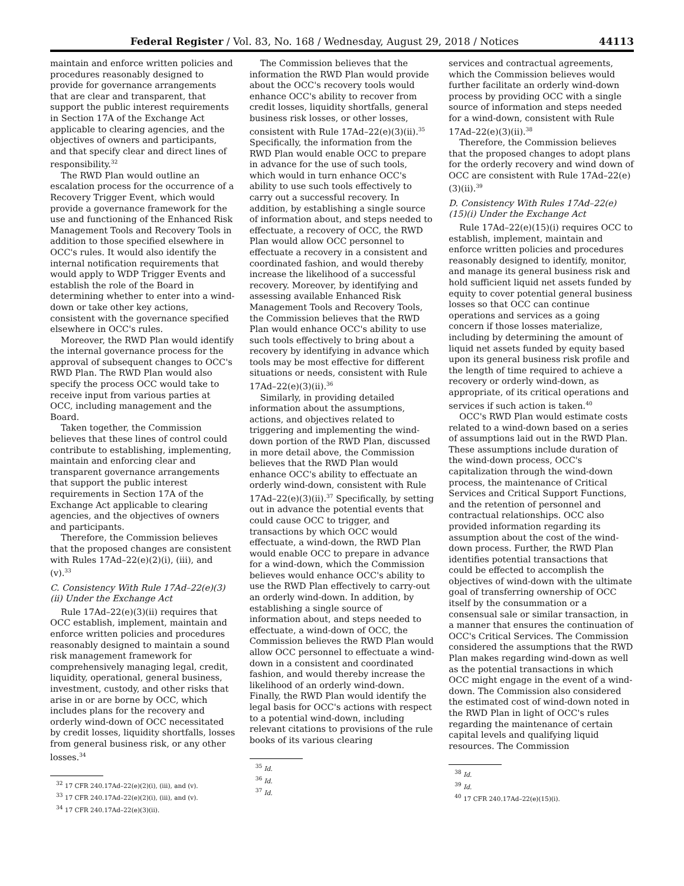Federal Register / Vol. 83, No. 168 / Wednesday, August 29, 2018 / Notices 44113
maintain and enforce written policies and procedures reasonably designed to provide for governance arrangements that are clear and transparent, that support the public interest requirements in Section 17A of the Exchange Act applicable to clearing agencies, and the objectives of owners and participants, and that specify clear and direct lines of responsibility.<sup>32</sup>
The RWD Plan would outline an escalation process for the occurrence of a Recovery Trigger Event, which would provide a governance framework for the use and functioning of the Enhanced Risk Management Tools and Recovery Tools in addition to those specified elsewhere in OCC's rules. It would also identify the internal notification requirements that would apply to WDP Trigger Events and establish the role of the Board in determining whether to enter into a wind-down or take other key actions, consistent with the governance specified elsewhere in OCC's rules.
Moreover, the RWD Plan would identify the internal governance process for the approval of subsequent changes to OCC's RWD Plan. The RWD Plan would also specify the process OCC would take to receive input from various parties at OCC, including management and the Board.
Taken together, the Commission believes that these lines of control could contribute to establishing, implementing, maintain and enforcing clear and transparent governance arrangements that support the public interest requirements in Section 17A of the Exchange Act applicable to clearing agencies, and the objectives of owners and participants.
Therefore, the Commission believes that the proposed changes are consistent with Rules 17Ad–22(e)(2)(i), (iii), and (v).<sup>33</sup>
C. Consistency With Rule 17Ad–22(e)(3)(ii) Under the Exchange Act
Rule 17Ad–22(e)(3)(ii) requires that OCC establish, implement, maintain and enforce written policies and procedures reasonably designed to maintain a sound risk management framework for comprehensively managing legal, credit, liquidity, operational, general business, investment, custody, and other risks that arise in or are borne by OCC, which includes plans for the recovery and orderly wind-down of OCC necessitated by credit losses, liquidity shortfalls, losses from general business risk, or any other losses.<sup>34</sup>
<sup>32</sup> 17 CFR 240.17Ad–22(e)(2)(i), (iii), and (v).
<sup>33</sup> 17 CFR 240.17Ad–22(e)(2)(i), (iii), and (v).
<sup>34</sup> 17 CFR 240.17Ad–22(e)(3)(ii).
The Commission believes that the information the RWD Plan would provide about the OCC's recovery tools would enhance OCC's ability to recover from credit losses, liquidity shortfalls, general business risk losses, or other losses, consistent with Rule 17Ad–22(e)(3)(ii).<sup>35</sup> Specifically, the information from the RWD Plan would enable OCC to prepare in advance for the use of such tools, which would in turn enhance OCC's ability to use such tools effectively to carry out a successful recovery. In addition, by establishing a single source of information about, and steps needed to effectuate, a recovery of OCC, the RWD Plan would allow OCC personnel to effectuate a recovery in a consistent and coordinated fashion, and would thereby increase the likelihood of a successful recovery. Moreover, by identifying and assessing available Enhanced Risk Management Tools and Recovery Tools, the Commission believes that the RWD Plan would enhance OCC's ability to use such tools effectively to bring about a recovery by identifying in advance which tools may be most effective for different situations or needs, consistent with Rule 17Ad–22(e)(3)(ii).<sup>36</sup>
Similarly, in providing detailed information about the assumptions, actions, and objectives related to triggering and implementing the wind-down portion of the RWD Plan, discussed in more detail above, the Commission believes that the RWD Plan would enhance OCC's ability to effectuate an orderly wind-down, consistent with Rule 17Ad–22(e)(3)(ii).<sup>37</sup> Specifically, by setting out in advance the potential events that could cause OCC to trigger, and transactions by which OCC would effectuate, a wind-down, the RWD Plan would enable OCC to prepare in advance for a wind-down, which the Commission believes would enhance OCC's ability to use the RWD Plan effectively to carry-out an orderly wind-down. In addition, by establishing a single source of information about, and steps needed to effectuate, a wind-down of OCC, the Commission believes the RWD Plan would allow OCC personnel to effectuate a wind-down in a consistent and coordinated fashion, and would thereby increase the likelihood of an orderly wind-down. Finally, the RWD Plan would identify the legal basis for OCC's actions with respect to a potential wind-down, including relevant citations to provisions of the rule books of its various clearing
<sup>35</sup> Id.
<sup>36</sup> Id.
<sup>37</sup> Id.
services and contractual agreements, which the Commission believes would further facilitate an orderly wind-down process by providing OCC with a single source of information and steps needed for a wind-down, consistent with Rule 17Ad–22(e)(3)(ii).<sup>38</sup>
Therefore, the Commission believes that the proposed changes to adopt plans for the orderly recovery and wind down of OCC are consistent with Rule 17Ad–22(e)(3)(ii).<sup>39</sup>
D. Consistency With Rules 17Ad–22(e)(15)(i) Under the Exchange Act
Rule 17Ad–22(e)(15)(i) requires OCC to establish, implement, maintain and enforce written policies and procedures reasonably designed to identify, monitor, and manage its general business risk and hold sufficient liquid net assets funded by equity to cover potential general business losses so that OCC can continue operations and services as a going concern if those losses materialize, including by determining the amount of liquid net assets funded by equity based upon its general business risk profile and the length of time required to achieve a recovery or orderly wind-down, as appropriate, of its critical operations and services if such action is taken.<sup>40</sup>
OCC's RWD Plan would estimate costs related to a wind-down based on a series of assumptions laid out in the RWD Plan. These assumptions include duration of the wind-down process, OCC's capitalization through the wind-down process, the maintenance of Critical Services and Critical Support Functions, and the retention of personnel and contractual relationships. OCC also provided information regarding its assumption about the cost of the wind-down process. Further, the RWD Plan identifies potential transactions that could be effected to accomplish the objectives of wind-down with the ultimate goal of transferring ownership of OCC itself by the consummation or a consensual sale or similar transaction, in a manner that ensures the continuation of OCC's Critical Services. The Commission considered the assumptions that the RWD Plan makes regarding wind-down as well as the potential transactions in which OCC might engage in the event of a wind-down. The Commission also considered the estimated cost of wind-down noted in the RWD Plan in light of OCC's rules regarding the maintenance of certain capital levels and qualifying liquid resources. The Commission
<sup>38</sup> Id.
<sup>39</sup> Id.
<sup>40</sup> 17 CFR 240.17Ad–22(e)(15)(i).